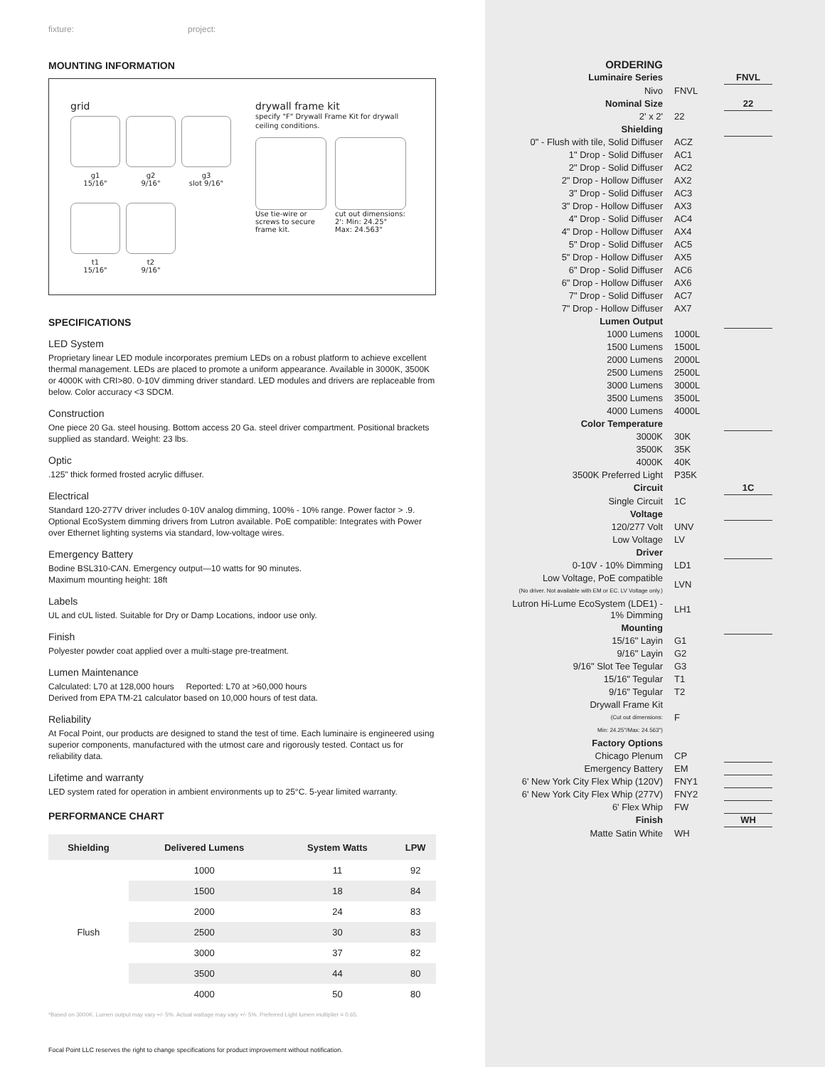fixture: project:
MOUNTING INFORMATION
grid
g1
15/16"
g2
9/16"
g3
slot 9/16"
t1
15/16"
t2
9/16"
drywall frame kit
specify "F" Drywall Frame Kit for drywall
ceiling conditions.
Use tie-wire or screws to secure frame kit.
cut out dimensions:
2': Min: 24.25"
Max: 24.563"
SPECIFICATIONS
LED System
Proprietary linear LED module incorporates premium LEDs on a robust platform to achieve excellent thermal management. LEDs are placed to promote a uniform appearance. Available in 3000K, 3500K or 4000K with CRI>80. 0-10V dimming driver standard. LED modules and drivers are replaceable from below. Color accuracy <3 SDCM.
Construction
One piece 20 Ga. steel housing. Bottom access 20 Ga. steel driver compartment. Positional brackets supplied as standard. Weight: 23 lbs.
Optic
.125" thick formed frosted acrylic diffuser.
Electrical
Standard 120-277V driver includes 0-10V analog dimming, 100% - 10% range. Power factor > .9. Optional EcoSystem dimming drivers from Lutron available. PoE compatible: Integrates with Power over Ethernet lighting systems via standard, low-voltage wires.
Emergency Battery
Bodine BSL310-CAN. Emergency output—10 watts for 90 minutes.
Maximum mounting height: 18ft
Labels
UL and cUL listed. Suitable for Dry or Damp Locations, indoor use only.
Finish
Polyester powder coat applied over a multi-stage pre-treatment.
Lumen Maintenance
Calculated: L70 at 128,000 hours Reported: L70 at >60,000 hours
Derived from EPA TM-21 calculator based on 10,000 hours of test data.
Reliability
At Focal Point, our products are designed to stand the test of time. Each luminaire is engineered using superior components, manufactured with the utmost care and rigorously tested. Contact us for reliability data.
Lifetime and warranty
LED system rated for operation in ambient environments up to 25°C. 5-year limited warranty.
PERFORMANCE CHART
| Shielding | Delivered Lumens | System Watts | LPW |
| --- | --- | --- | --- |
| Flush | 1000 | 11 | 92 |
| | 1500 | 18 | 84 |
| | 2000 | 24 | 83 |
| | 2500 | 30 | 83 |
| | 3000 | 37 | 82 |
| | 3500 | 44 | 80 |
| | 4000 | 50 | 80 |
*Based on 3000K. Lumen output may vary +/- 5%. Actual wattage may vary +/- 5%. Preferred Light lumen multiplier = 0.65.
Focal Point LLC reserves the right to change specifications for product improvement without notification.
| ORDERING | | |
| Luminaire Series | | FNVL |
| Nivo | FNVL | |
| Nominal Size | | 22 |
| 2' x 2' | 22 | |
| Shielding | | |
| 0" - Flush with tile, Solid Diffuser | ACZ | |
| 1" Drop - Solid Diffuser | AC1 | |
| 2" Drop - Solid Diffuser | AC2 | |
| 2" Drop - Hollow Diffuser | AX2 | |
| 3" Drop - Solid Diffuser | AC3 | |
| 3" Drop - Hollow Diffuser | AX3 | |
| 4" Drop - Solid Diffuser | AC4 | |
| 4" Drop - Hollow Diffuser | AX4 | |
| 5" Drop - Solid Diffuser | AC5 | |
| 5" Drop - Hollow Diffuser | AX5 | |
| 6" Drop - Solid Diffuser | AC6 | |
| 6" Drop - Hollow Diffuser | AX6 | |
| 7" Drop - Solid Diffuser | AC7 | |
| 7" Drop - Hollow Diffuser | AX7 | |
| Lumen Output | | |
| 1000 Lumens | 1000L | |
| 1500 Lumens | 1500L | |
| 2000 Lumens | 2000L | |
| 2500 Lumens | 2500L | |
| 3000 Lumens | 3000L | |
| 3500 Lumens | 3500L | |
| 4000 Lumens | 4000L | |
| Color Temperature | | |
| 3000K | 30K | |
| 3500K | 35K | |
| 4000K | 40K | |
| 3500K Preferred Light | P35K | |
| Circuit | | 1C |
| Single Circuit | 1C | |
| Voltage | | |
| 120/277 Volt | UNV | |
| Low Voltage | LV | |
| Driver | | |
| 0-10V - 10% Dimming | LD1 | |
| Low Voltage, PoE compatible (No driver. Not available with EM or EC. LV Voltage only.) | LVN | |
| Lutron Hi-Lume EcoSystem (LDE1) - 1% Dimming | LH1 | |
| Mounting | | |
| 15/16" Layin | G1 | |
| 9/16" Layin | G2 | |
| 9/16" Slot Tee Tegular | G3 | |
| 15/16" Tegular | T1 | |
| 9/16" Tegular | T2 | |
| Drywall Frame Kit (Cut out dimensions: Min: 24.25"/Max: 24.563") | F | |
| Factory Options | | |
| Chicago Plenum | CP | |
| Emergency Battery | EM | |
| 6' New York City Flex Whip (120V) | FNY1 | |
| 6' New York City Flex Whip (277V) | FNY2 | |
| 6' Flex Whip | FW | |
| Finish | | WH |
| Matte Satin White | WH | |